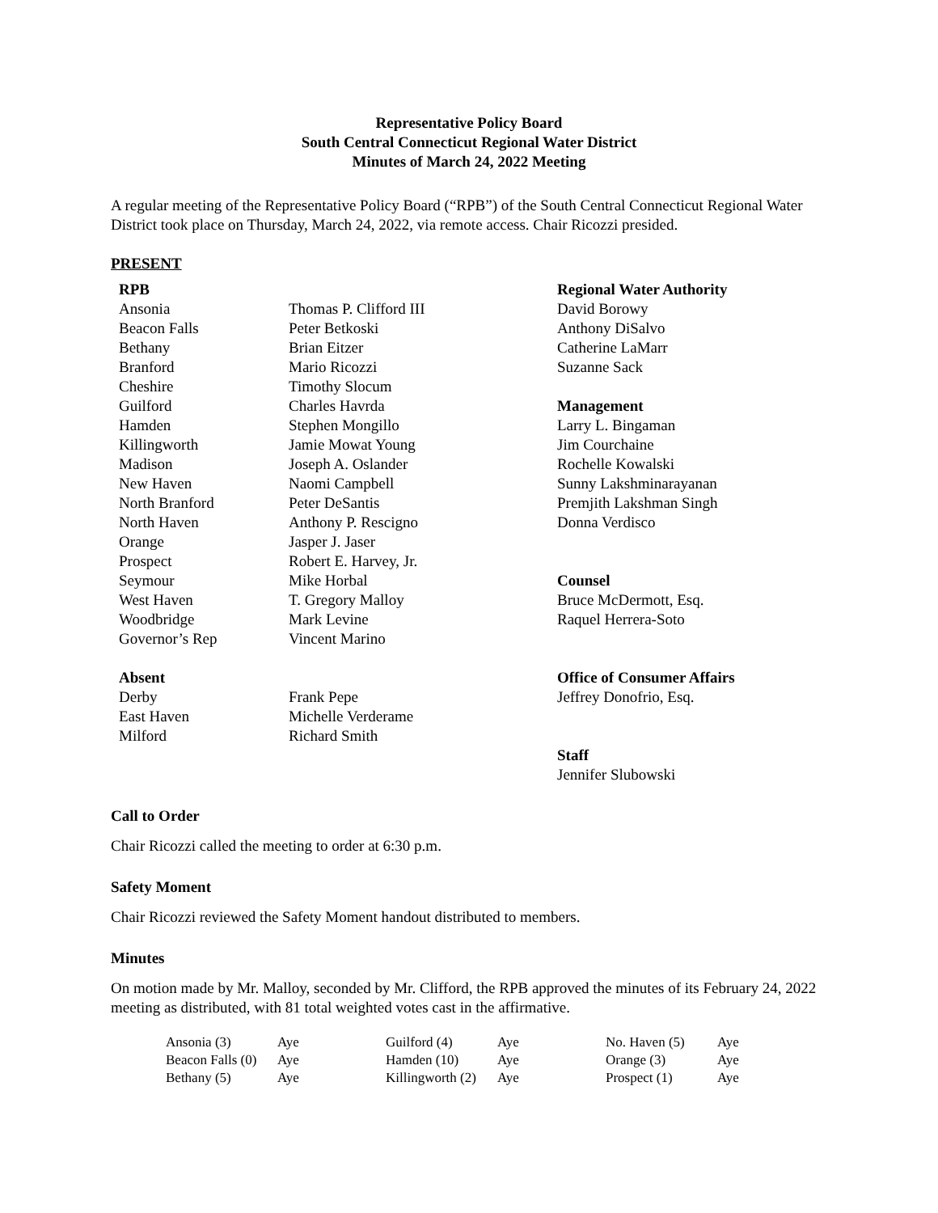Representative Policy Board
South Central Connecticut Regional Water District
Minutes of March 24, 2022 Meeting
A regular meeting of the Representative Policy Board (“RPB”) of the South Central Connecticut Regional Water District took place on Thursday, March 24, 2022, via remote access. Chair Ricozzi presided.
PRESENT
RPB
Ansonia
Beacon Falls
Bethany
Branford
Cheshire
Guilford
Hamden
Killingworth
Madison
New Haven
North Branford
North Haven
Orange
Prospect
Seymour
West Haven
Woodbridge
Governor’s Rep
Absent
Derby
East Haven
Milford
Thomas P. Clifford III
Peter Betkoski
Brian Eitzer
Mario Ricozzi
Timothy Slocum
Charles Havrda
Stephen Mongillo
Jamie Mowat Young
Joseph A. Oslander
Naomi Campbell
Peter DeSantis
Anthony P. Rescigno
Jasper J. Jaser
Robert E. Harvey, Jr.
Mike Horbal
T. Gregory Malloy
Mark Levine
Vincent Marino
Frank Pepe
Michelle Verderame
Richard Smith
Regional Water Authority
David Borowy
Anthony DiSalvo
Catherine LaMarr
Suzanne Sack
Management
Larry L. Bingaman
Jim Courchaine
Rochelle Kowalski
Sunny Lakshminarayanan
Premjith Lakshman Singh
Donna Verdisco
Counsel
Bruce McDermott, Esq.
Raquel Herrera-Soto
Office of Consumer Affairs
Jeffrey Donofrio, Esq.
Staff
Jennifer Slubowski
Call to Order
Chair Ricozzi called the meeting to order at 6:30 p.m.
Safety Moment
Chair Ricozzi reviewed the Safety Moment handout distributed to members.
Minutes
On motion made by Mr. Malloy, seconded by Mr. Clifford, the RPB approved the minutes of its February 24, 2022 meeting as distributed, with 81 total weighted votes cast in the affirmative.
| Ansonia (3) | Aye | Guilford (4) | Aye | No. Haven (5) | Aye |
| Beacon Falls (0) | Aye | Hamden (10) | Aye | Orange (3) | Aye |
| Bethany (5) | Aye | Killingworth (2) | Aye | Prospect (1) | Aye |